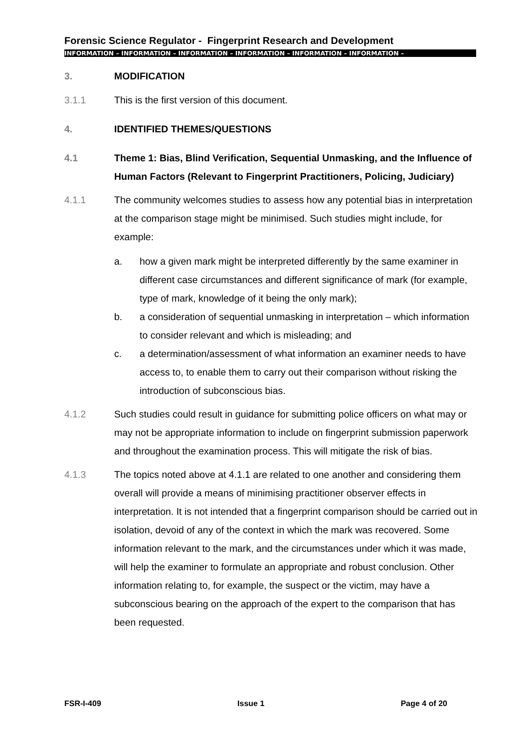Forensic Science Regulator - Fingerprint Research and Development
INFORMATION – INFORMATION – INFORMATION – INFORMATION – INFORMATION – INFORMATION –
3. MODIFICATION
3.1.1 This is the first version of this document.
4. IDENTIFIED THEMES/QUESTIONS
4.1 Theme 1: Bias, Blind Verification, Sequential Unmasking, and the Influence of Human Factors (Relevant to Fingerprint Practitioners, Policing, Judiciary)
4.1.1 The community welcomes studies to assess how any potential bias in interpretation at the comparison stage might be minimised. Such studies might include, for example:
a. how a given mark might be interpreted differently by the same examiner in different case circumstances and different significance of mark (for example, type of mark, knowledge of it being the only mark);
b. a consideration of sequential unmasking in interpretation – which information to consider relevant and which is misleading; and
c. a determination/assessment of what information an examiner needs to have access to, to enable them to carry out their comparison without risking the introduction of subconscious bias.
4.1.2 Such studies could result in guidance for submitting police officers on what may or may not be appropriate information to include on fingerprint submission paperwork and throughout the examination process. This will mitigate the risk of bias.
4.1.3 The topics noted above at 4.1.1 are related to one another and considering them overall will provide a means of minimising practitioner observer effects in interpretation. It is not intended that a fingerprint comparison should be carried out in isolation, devoid of any of the context in which the mark was recovered. Some information relevant to the mark, and the circumstances under which it was made, will help the examiner to formulate an appropriate and robust conclusion. Other information relating to, for example, the suspect or the victim, may have a subconscious bearing on the approach of the expert to the comparison that has been requested.
FSR-I-409 Issue 1 Page 4 of 20